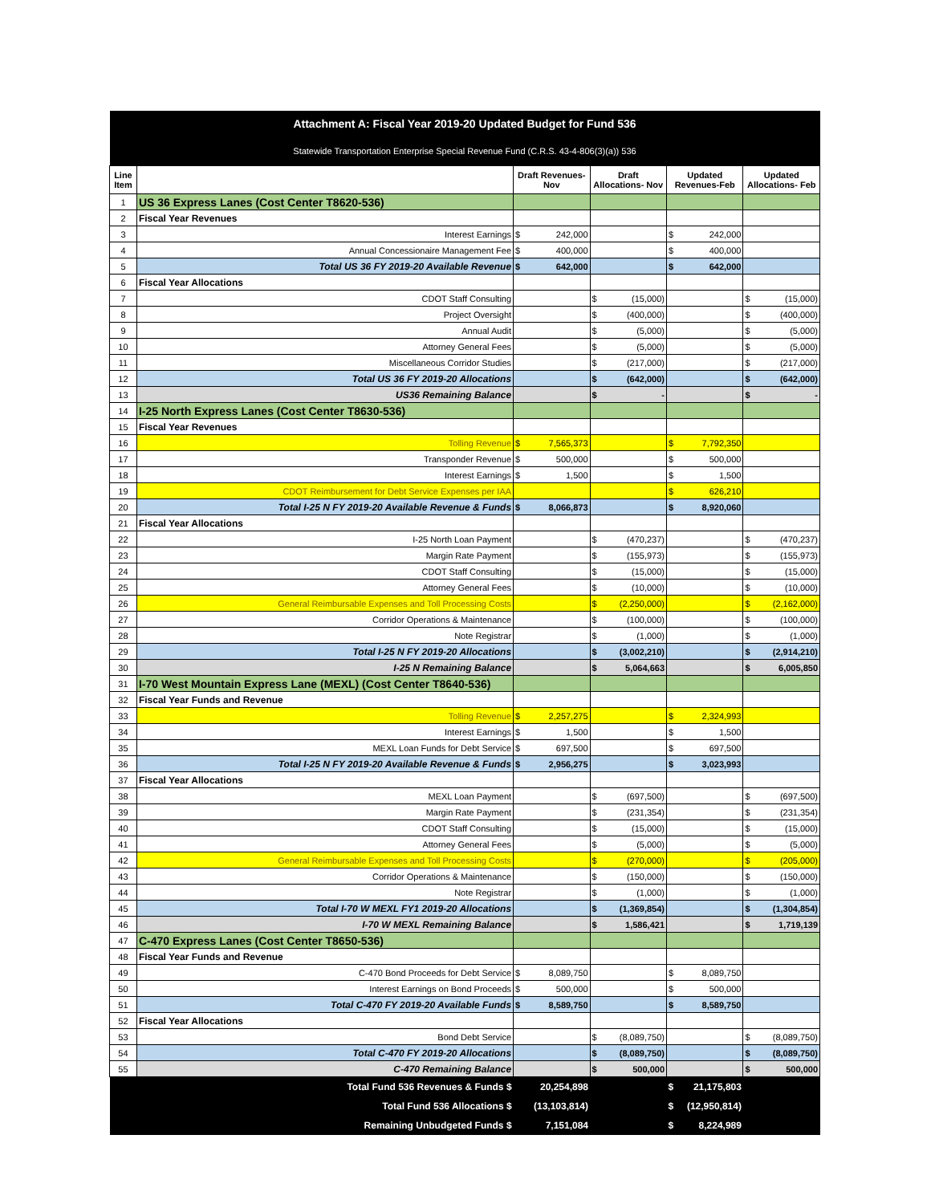| Attachment A: Fiscal Year 2019-20 Updated Budget for Fund 536 | | | | | | | | | |
| Statewide Transportation Enterprise Special Revenue Fund (C.R.S. 43-4-806(3)(a)) 536 | | | | | | | | | |
| Line Item | | Draft Revenues-Nov | | Draft Allocations- Nov | | Updated Revenues-Feb | | Updated Allocations- Feb | |
| 1 | US 36 Express Lanes (Cost Center T8620-536) | | | | | | | | |
| 2 | Fiscal Year Revenues | | | | | | | | |
| 3 | Interest Earnings | $ | 242,000 | | | $ | 242,000 | | |
| 4 | Annual Concessionaire Management Fee | $ | 400,000 | | | $ | 400,000 | | |
| 5 | Total US 36 FY 2019-20 Available Revenue | $ | 642,000 | | | $ | 642,000 | | |
| 6 | Fiscal Year Allocations | | | | | | | | |
| 7 | CDOT Staff Consulting | | | $ | (15,000) | | | $ | (15,000) |
| 8 | Project Oversight | | | $ | (400,000) | | | $ | (400,000) |
| 9 | Annual Audit | | | $ | (5,000) | | | $ | (5,000) |
| 10 | Attorney General Fees | | | $ | (5,000) | | | $ | (5,000) |
| 11 | Miscellaneous Corridor Studies | | | $ | (217,000) | | | $ | (217,000) |
| 12 | Total US 36 FY 2019-20 Allocations | | | $ | (642,000) | | | $ | (642,000) |
| 13 | US36 Remaining Balance | | | $ | - | | | $ | - |
| 14 | I-25 North Express Lanes (Cost Center T8630-536) | | | | | | | | |
| 15 | Fiscal Year Revenues | | | | | | | | |
| 16 | Tolling Revenue | $ | 7,565,373 | | | $ | 7,792,350 | | |
| 17 | Transponder Revenue | $ | 500,000 | | | $ | 500,000 | | |
| 18 | Interest Earnings | $ | 1,500 | | | $ | 1,500 | | |
| 19 | CDOT Reimbursement for Debt Service Expenses per IAA | | | | | $ | 626,210 | | |
| 20 | Total I-25 N FY 2019-20 Available Revenue & Funds | $ | 8,066,873 | | | $ | 8,920,060 | | |
| 21 | Fiscal Year Allocations | | | | | | | | |
| 22 | I-25 North Loan Payment | | | $ | (470,237) | | | $ | (470,237) |
| 23 | Margin Rate Payment | | | $ | (155,973) | | | $ | (155,973) |
| 24 | CDOT Staff Consulting | | | $ | (15,000) | | | $ | (15,000) |
| 25 | Attorney General Fees | | | $ | (10,000) | | | $ | (10,000) |
| 26 | General Reimbursable Expenses and Toll Processing Costs | | | $ | (2,250,000) | | | $ | (2,162,000) |
| 27 | Corridor Operations & Maintenance | | | $ | (100,000) | | | $ | (100,000) |
| 28 | Note Registrar | | | $ | (1,000) | | | $ | (1,000) |
| 29 | Total I-25 N FY 2019-20 Allocations | | | $ | (3,002,210) | | | $ | (2,914,210) |
| 30 | I-25 N Remaining Balance | | | $ | 5,064,663 | | | $ | 6,005,850 |
| 31 | I-70 West Mountain Express Lane (MEXL) (Cost Center T8640-536) | | | | | | | | |
| 32 | Fiscal Year Funds and Revenue | | | | | | | | |
| 33 | Tolling Revenue | $ | 2,257,275 | | | $ | 2,324,993 | | |
| 34 | Interest Earnings | $ | 1,500 | | | $ | 1,500 | | |
| 35 | MEXL Loan Funds for Debt Service | $ | 697,500 | | | $ | 697,500 | | |
| 36 | Total I-25 N FY 2019-20 Available Revenue & Funds | $ | 2,956,275 | | | $ | 3,023,993 | | |
| 37 | Fiscal Year Allocations | | | | | | | | |
| 38 | MEXL Loan Payment | | | $ | (697,500) | | | $ | (697,500) |
| 39 | Margin Rate Payment | | | $ | (231,354) | | | $ | (231,354) |
| 40 | CDOT Staff Consulting | | | $ | (15,000) | | | $ | (15,000) |
| 41 | Attorney General Fees | | | $ | (5,000) | | | $ | (5,000) |
| 42 | General Reimbursable Expenses and Toll Processing Costs | | | $ | (270,000) | | | $ | (205,000) |
| 43 | Corridor Operations & Maintenance | | | $ | (150,000) | | | $ | (150,000) |
| 44 | Note Registrar | | | $ | (1,000) | | | $ | (1,000) |
| 45 | Total I-70 W MEXL FY1 2019-20 Allocations | | | $ | (1,369,854) | | | $ | (1,304,854) |
| 46 | I-70 W MEXL Remaining Balance | | | $ | 1,586,421 | | | $ | 1,719,139 |
| 47 | C-470 Express Lanes (Cost Center T8650-536) | | | | | | | | |
| 48 | Fiscal Year Funds and Revenue | | | | | | | | |
| 49 | C-470 Bond Proceeds for Debt Service | $ | 8,089,750 | | | $ | 8,089,750 | | |
| 50 | Interest Earnings on Bond Proceeds | $ | 500,000 | | | $ | 500,000 | | |
| 51 | Total C-470 FY 2019-20 Available Funds | $ | 8,589,750 | | | $ | 8,589,750 | | |
| 52 | Fiscal Year Allocations | | | | | | | | |
| 53 | Bond Debt Service | | | $ | (8,089,750) | | | $ | (8,089,750) |
| 54 | Total C-470 FY 2019-20 Allocations | | | $ | (8,089,750) | | | $ | (8,089,750) |
| 55 | C-470 Remaining Balance | | | $ | 500,000 | | | $ | 500,000 |
| | Total Fund 536 Revenues & Funds $ | 20,254,898 | | | | $ | 21,175,803 | | |
| | Total Fund 536 Allocations $ | (13,103,814) | | | | $ | (12,950,814) | | |
| | Remaining Unbudgeted Funds $ | 7,151,084 | | | | $ | 8,224,989 | | |